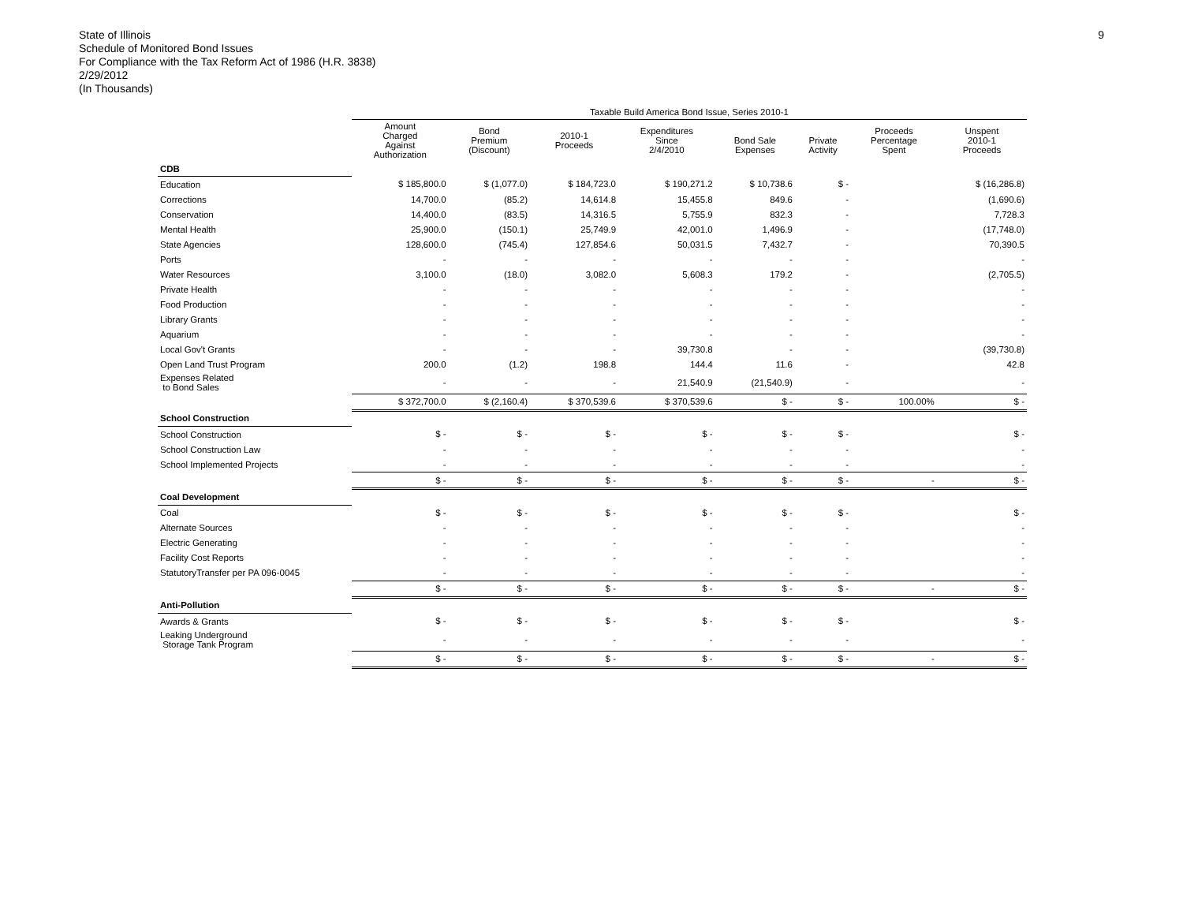State of Illinois
Schedule of Monitored Bond Issues
For Compliance with the Tax Reform Act of 1986 (H.R. 3838)
2/29/2012
(In Thousands)
9
| | Taxable Build America Bond Issue, Series 2010-1 | | | | | | | |
| --- | --- | --- | --- | --- | --- | --- | --- | --- |
| | Amount Charged Against Authorization | Bond Premium (Discount) | 2010-1 Proceeds | Expenditures Since 2/4/2010 | Bond Sale Expenses | Private Activity | Proceeds Percentage Spent | Unspent 2010-1 Proceeds |
| CDB | | | | | | | | |
| Education | $ 185,800.0 | $ (1,077.0) | $ 184,723.0 | $ 190,271.2 | $ 10,738.6 | $ - | | $ (16,286.8) |
| Corrections | 14,700.0 | (85.2) | 14,614.8 | 15,455.8 | 849.6 | - | | (1,690.6) |
| Conservation | 14,400.0 | (83.5) | 14,316.5 | 5,755.9 | 832.3 | - | | 7,728.3 |
| Mental Health | 25,900.0 | (150.1) | 25,749.9 | 42,001.0 | 1,496.9 | - | | (17,748.0) |
| State Agencies | 128,600.0 | (745.4) | 127,854.6 | 50,031.5 | 7,432.7 | - | | 70,390.5 |
| Ports | - | - | - | - | - | - | | - |
| Water Resources | 3,100.0 | (18.0) | 3,082.0 | 5,608.3 | 179.2 | - | | (2,705.5) |
| Private Health | - | - | - | - | - | - | | - |
| Food Production | - | - | - | - | - | - | | - |
| Library Grants | - | - | - | - | - | - | | - |
| Aquarium | - | - | - | - | - | - | | - |
| Local Gov't Grants | - | - | - | 39,730.8 | - | - | | (39,730.8) |
| Open Land Trust Program | 200.0 | (1.2) | 198.8 | 144.4 | 11.6 | - | | 42.8 |
| Expenses Related to Bond Sales | - | - | - | 21,540.9 | (21,540.9) | - | | - |
| | $ 372,700.0 | $ (2,160.4) | $ 370,539.6 | $ 370,539.6 | $ - | $ - | 100.00% | $ - |
| School Construction | | | | | | | | |
| School Construction | $ - | $ - | $ - | $ - | $ - | $ - | | $ - |
| School Construction Law | - | - | - | - | - | - | | - |
| School Implemented Projects | - | - | - | - | - | - | | - |
| | $ - | $ - | $ - | $ - | $ - | $ - | - | $ - |
| Coal Development | | | | | | | | |
| Coal | $ - | $ - | $ - | $ - | $ - | $ - | | $ - |
| Alternate Sources | - | - | - | - | - | - | | - |
| Electric Generating | - | - | - | - | - | - | | - |
| Facility Cost Reports | - | - | - | - | - | - | | - |
| StatutoryTransfer per PA 096-0045 | - | - | - | - | - | - | | - |
| | $ - | $ - | $ - | $ - | $ - | $ - | - | $ - |
| Anti-Pollution | | | | | | | | |
| Awards & Grants | $ - | $ - | $ - | $ - | $ - | $ - | | $ - |
| Leaking Underground Storage Tank Program | - | - | - | - | - | - | | - |
| | $ - | $ - | $ - | $ - | $ - | $ - | - | $ - |